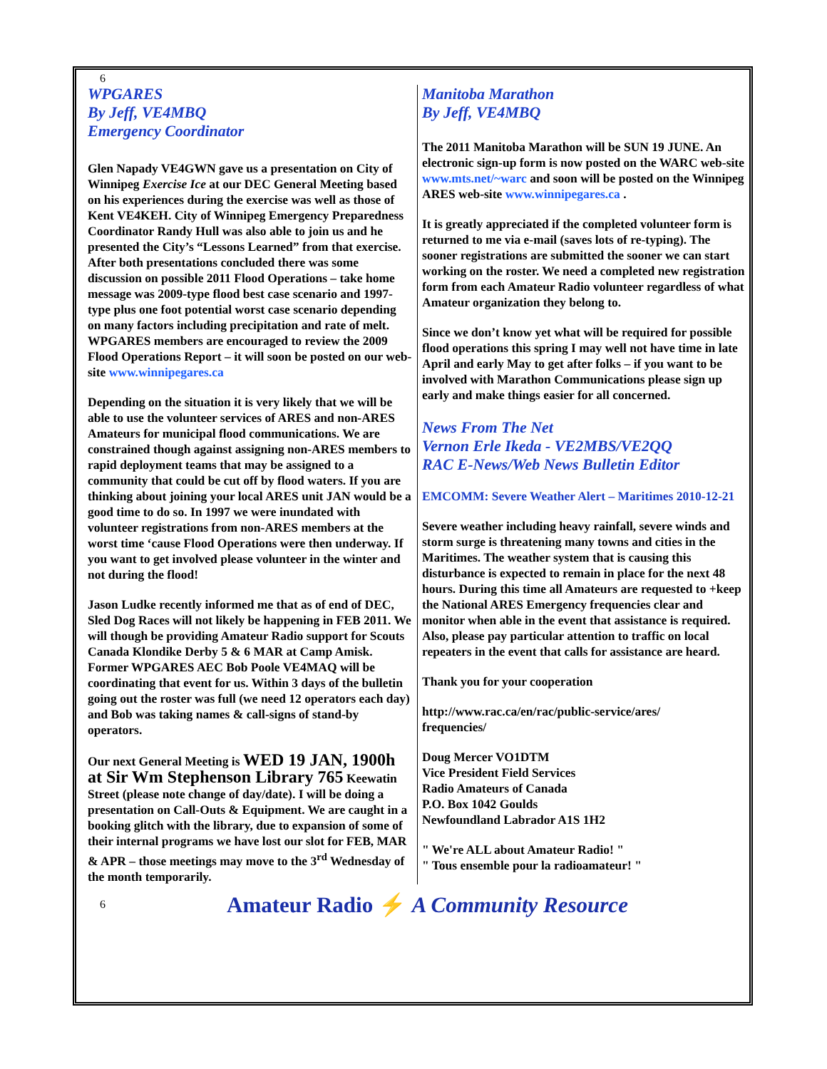6
WPGARES
By Jeff, VE4MBQ
Emergency Coordinator
Glen Napady VE4GWN gave us a presentation on City of Winnipeg Exercise Ice at our DEC General Meeting based on his experiences during the exercise was well as those of Kent VE4KEH. City of Winnipeg Emergency Preparedness Coordinator Randy Hull was also able to join us and he presented the City’s “Lessons Learned” from that exercise. After both presentations concluded there was some discussion on possible 2011 Flood Operations – take home message was 2009-type flood best case scenario and 1997-type plus one foot potential worst case scenario depending on many factors including precipitation and rate of melt. WPGARES members are encouraged to review the 2009 Flood Operations Report – it will soon be posted on our web-site www.winnipegares.ca
Depending on the situation it is very likely that we will be able to use the volunteer services of ARES and non-ARES Amateurs for municipal flood communications. We are constrained though against assigning non-ARES members to rapid deployment teams that may be assigned to a community that could be cut off by flood waters. If you are thinking about joining your local ARES unit JAN would be a good time to do so. In 1997 we were inundated with volunteer registrations from non-ARES members at the worst time ‘cause Flood Operations were then underway. If you want to get involved please volunteer in the winter and not during the flood!
Jason Ludke recently informed me that as of end of DEC, Sled Dog Races will not likely be happening in FEB 2011. We will though be providing Amateur Radio support for Scouts Canada Klondike Derby 5 & 6 MAR at Camp Amisk. Former WPGARES AEC Bob Poole VE4MAQ will be coordinating that event for us. Within 3 days of the bulletin going out the roster was full (we need 12 operators each day) and Bob was taking names & call-signs of stand-by operators.
Our next General Meeting is WED 19 JAN, 1900h at Sir Wm Stephenson Library 765 Keewatin Street (please note change of day/date). I will be doing a presentation on Call-Outs & Equipment. We are caught in a booking glitch with the library, due to expansion of some of their internal programs we have lost our slot for FEB, MAR & APR – those meetings may move to the 3<sup>rd</sup> Wednesday of the month temporarily.
Manitoba Marathon
By Jeff, VE4MBQ
The 2011 Manitoba Marathon will be SUN 19 JUNE. An electronic sign-up form is now posted on the WARC web-site www.mts.net/~warc and soon will be posted on the Winnipeg ARES web-site www.winnipegares.ca .
It is greatly appreciated if the completed volunteer form is returned to me via e-mail (saves lots of re-typing). The sooner registrations are submitted the sooner we can start working on the roster. We need a completed new registration form from each Amateur Radio volunteer regardless of what Amateur organization they belong to.
Since we don’t know yet what will be required for possible flood operations this spring I may well not have time in late April and early May to get after folks – if you want to be involved with Marathon Communications please sign up early and make things easier for all concerned.
News From The Net
Vernon Erle Ikeda - VE2MBS/VE2QQ
RAC E-News/Web News Bulletin Editor
EMCOMM: Severe Weather Alert – Maritimes 2010-12-21
Severe weather including heavy rainfall, severe winds and storm surge is threatening many towns and cities in the Maritimes. The weather system that is causing this disturbance is expected to remain in place for the next 48 hours. During this time all Amateurs are requested to +keep the National ARES Emergency frequencies clear and monitor when able in the event that assistance is required. Also, please pay particular attention to traffic on local repeaters in the event that calls for assistance are heard.
Thank you for your cooperation
http://www.rac.ca/en/rac/public-service/ares/
frequencies/
Doug Mercer VO1DTM
Vice President Field Services
Radio Amateurs of Canada
P.O. Box 1042 Goulds
Newfoundland Labrador A1S 1H2
" We're ALL about Amateur Radio! "
" Tous ensemble pour la radioamateur! "
6 Amateur Radio ⚡ A Community Resource